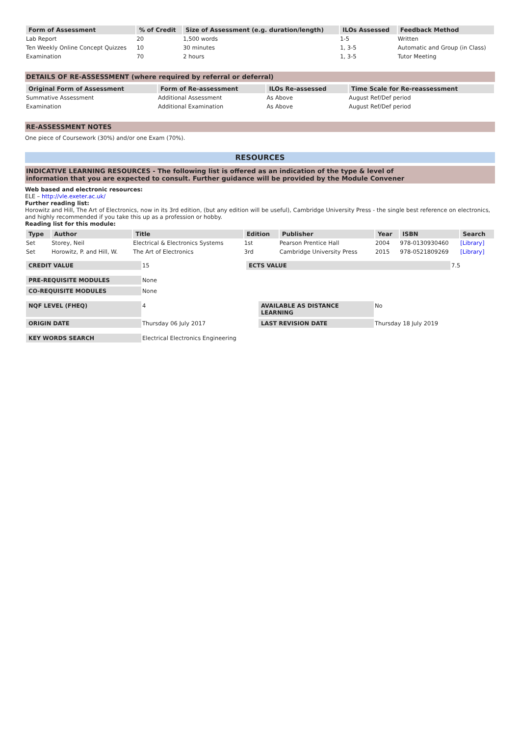| Form of Assessment | % of Credit | Size of Assessment (e.g. duration/length) | ILOs Assessed | Feedback Method |
| --- | --- | --- | --- | --- |
| Lab Report | 20 | 1,500 words | 1-5 | Written |
| Ten Weekly Online Concept Quizzes | 10 | 30 minutes | 1, 3-5 | Automatic and Group (in Class) |
| Examination | 70 | 2 hours | 1, 3-5 | Tutor Meeting |
DETAILS OF RE-ASSESSMENT (where required by referral or deferral)
| Original Form of Assessment | Form of Re-assessment | ILOs Re-assessed | Time Scale for Re-reassessment |
| --- | --- | --- | --- |
| Summative Assessment | Additional Assessment | As Above | August Ref/Def period |
| Examination | Additional Examination | As Above | August Ref/Def period |
RE-ASSESSMENT NOTES
One piece of Coursework (30%) and/or one Exam (70%).
RESOURCES
INDICATIVE LEARNING RESOURCES - The following list is offered as an indication of the type & level of
information that you are expected to consult. Further guidance will be provided by the Module Convener
Web based and electronic resources:
ELE – http://vle.exeter.ac.uk/
Further reading list:
Horowitz and Hill, The Art of Electronics, now in its 3rd edition, (but any edition will be useful), Cambridge University Press - the single best reference on electronics, and highly recommended if you take this up as a profession or hobby.
Reading list for this module:
| Type | Author | Title | Edition | Publisher | Year | ISBN | Search |
| --- | --- | --- | --- | --- | --- | --- | --- |
| Set | Storey, Neil | Electrical & Electronics Systems | 1st | Pearson Prentice Hall | 2004 | 978-0130930460 | [Library] |
| Set | Horowitz, P. and Hill, W. | The Art of Electronics | 3rd | Cambridge University Press | 2015 | 978-0521809269 | [Library] |
| CREDIT VALUE | 15 | ECTS VALUE | 7.5 |
| PRE-REQUISITE MODULES | None |
| CO-REQUISITE MODULES | None |
| NQF LEVEL (FHEQ) | 4 | AVAILABLE AS DISTANCE LEARNING | No |
| ORIGIN DATE | Thursday 06 July 2017 | LAST REVISION DATE | Thursday 18 July 2019 |
| KEY WORDS SEARCH | Electrical Electronics Engineering |